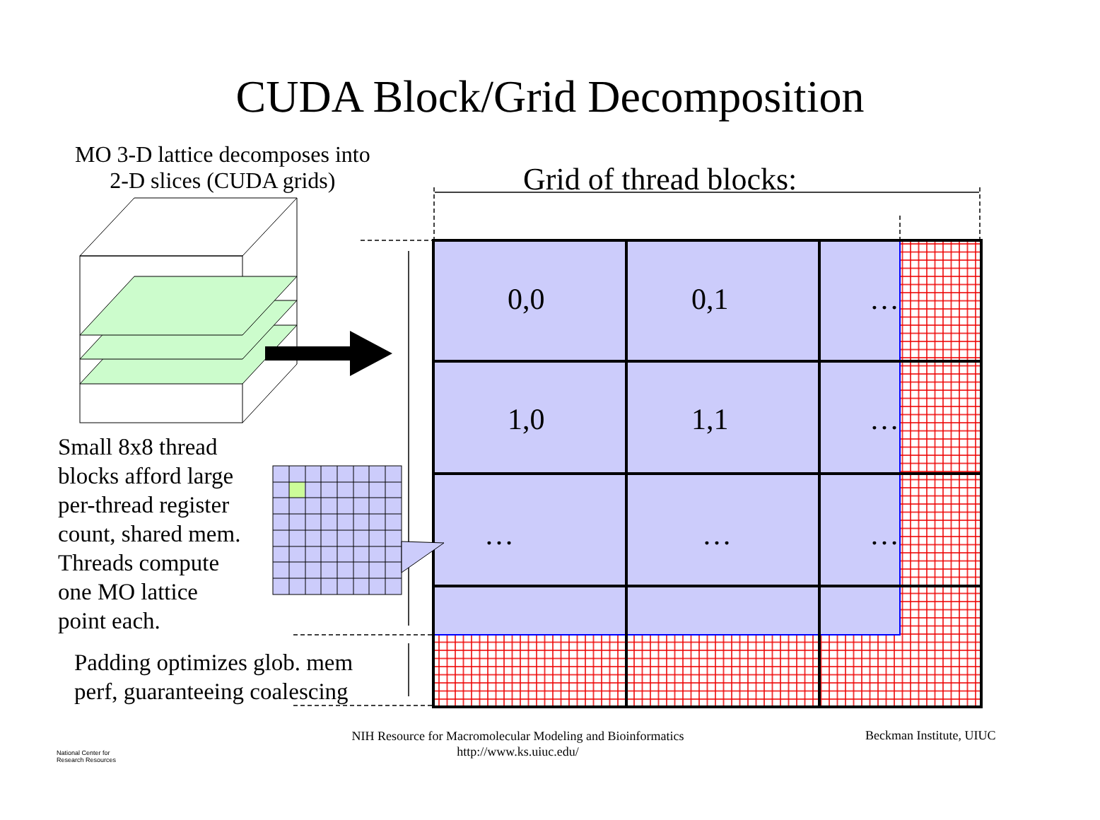CUDA Block/Grid Decomposition
MO 3-D lattice decomposes into
2-D slices (CUDA grids)
Grid of thread blocks:
0,0
0,1
…
1,0
1,1
…
…
…
…
Small 8x8 thread
blocks afford large
per-thread register
count, shared mem.
Threads compute
one MO lattice
point each.
Padding optimizes glob. mem
perf, guaranteeing coalescing
National Center for
Research Resources
NIH Resource for Macromolecular Modeling and Bioinformatics
http://www.ks.uiuc.edu/
Beckman Institute, UIUC